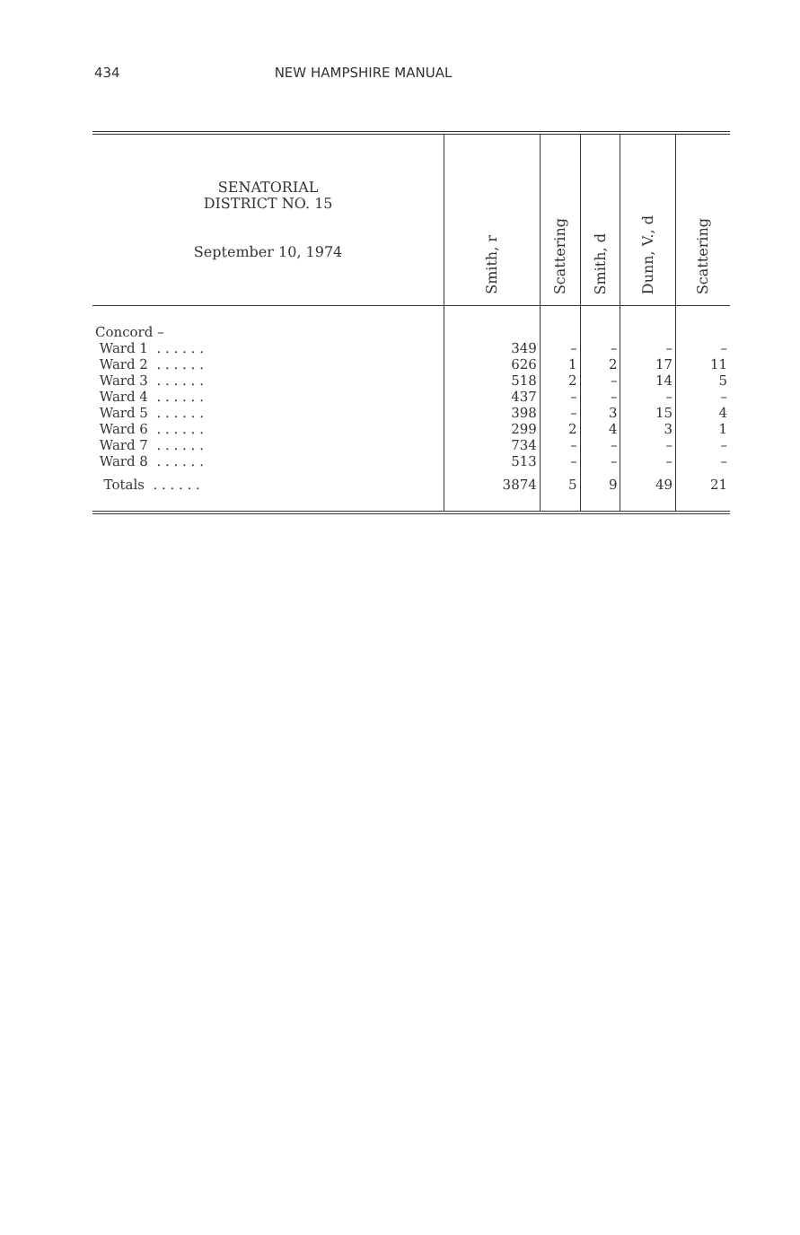434 NEW HAMPSHIRE MANUAL
| SENATORIAL DISTRICT NO. 15 September 10, 1974 | Smith, r | Scattering | Smith, d | Dunn, V., d | Scattering |
| --- | --- | --- | --- | --- | --- |
| Concord – | | | | | |
| Ward 1 . . . . . . | 349 | – | – | – | – |
| Ward 2 . . . . . . | 626 | 1 | 2 | 17 | 11 |
| Ward 3 . . . . . . | 518 | 2 | – | 14 | 5 |
| Ward 4 . . . . . . | 437 | – | – | – | – |
| Ward 5 . . . . . . | 398 | – | 3 | 15 | 4 |
| Ward 6 . . . . . . | 299 | 2 | 4 | 3 | 1 |
| Ward 7 . . . . . . | 734 | – | – | – | – |
| Ward 8 . . . . . . | 513 | – | – | – | – |
| Totals . . . . . . | 3874 | 5 | 9 | 49 | 21 |